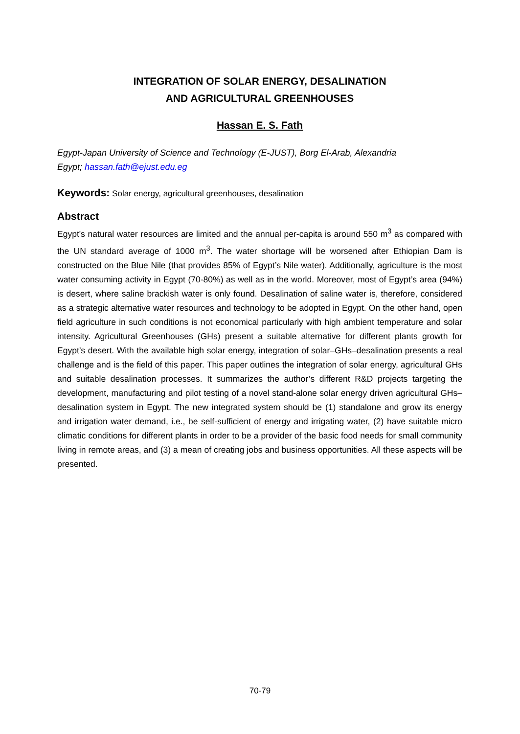INTEGRATION OF SOLAR ENERGY, DESALINATION
AND AGRICULTURAL GREENHOUSES
Hassan E. S. Fath
Egypt-Japan University of Science and Technology (E-JUST), Borg El-Arab, Alexandria
Egypt; hassan.fath@ejust.edu.eg
Keywords: Solar energy, agricultural greenhouses, desalination
Abstract
Egypt's natural water resources are limited and the annual per-capita is around 550 m<sup>3</sup> as compared with the UN standard average of 1000 m<sup>3</sup>. The water shortage will be worsened after Ethiopian Dam is constructed on the Blue Nile (that provides 85% of Egypt’s Nile water). Additionally, agriculture is the most water consuming activity in Egypt (70-80%) as well as in the world. Moreover, most of Egypt’s area (94%) is desert, where saline brackish water is only found. Desalination of saline water is, therefore, considered as a strategic alternative water resources and technology to be adopted in Egypt. On the other hand, open field agriculture in such conditions is not economical particularly with high ambient temperature and solar intensity. Agricultural Greenhouses (GHs) present a suitable alternative for different plants growth for Egypt’s desert. With the available high solar energy, integration of solar–GHs–desalination presents a real challenge and is the field of this paper. This paper outlines the integration of solar energy, agricultural GHs and suitable desalination processes. It summarizes the author’s different R&D projects targeting the development, manufacturing and pilot testing of a novel stand-alone solar energy driven agricultural GHs–desalination system in Egypt. The new integrated system should be (1) standalone and grow its energy and irrigation water demand, i.e., be self-sufficient of energy and irrigating water, (2) have suitable micro climatic conditions for different plants in order to be a provider of the basic food needs for small community living in remote areas, and (3) a mean of creating jobs and business opportunities. All these aspects will be presented.
70-79